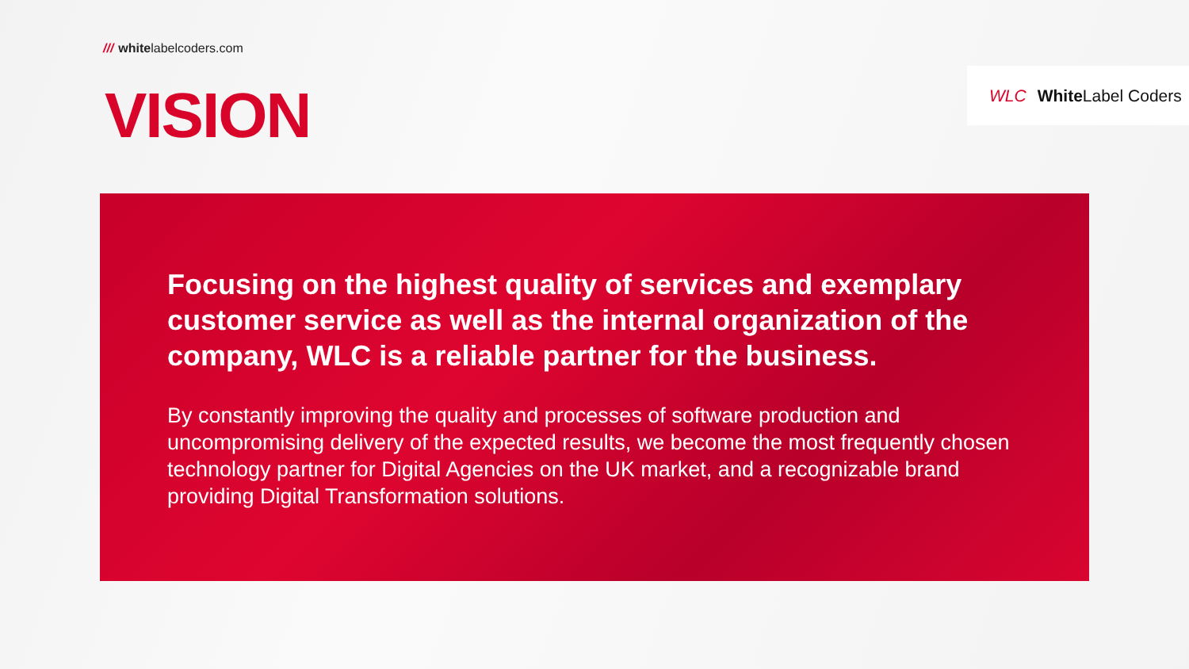/// whitelabelcoders.com
VISION
WLC White Label Coders
Focusing on the highest quality of services and exemplary customer service as well as the internal organization of the company, WLC is a reliable partner for the business.
By constantly improving the quality and processes of software production and uncompromising delivery of the expected results, we become the most frequently chosen technology partner for Digital Agencies on the UK market, and a recognizable brand providing Digital Transformation solutions.